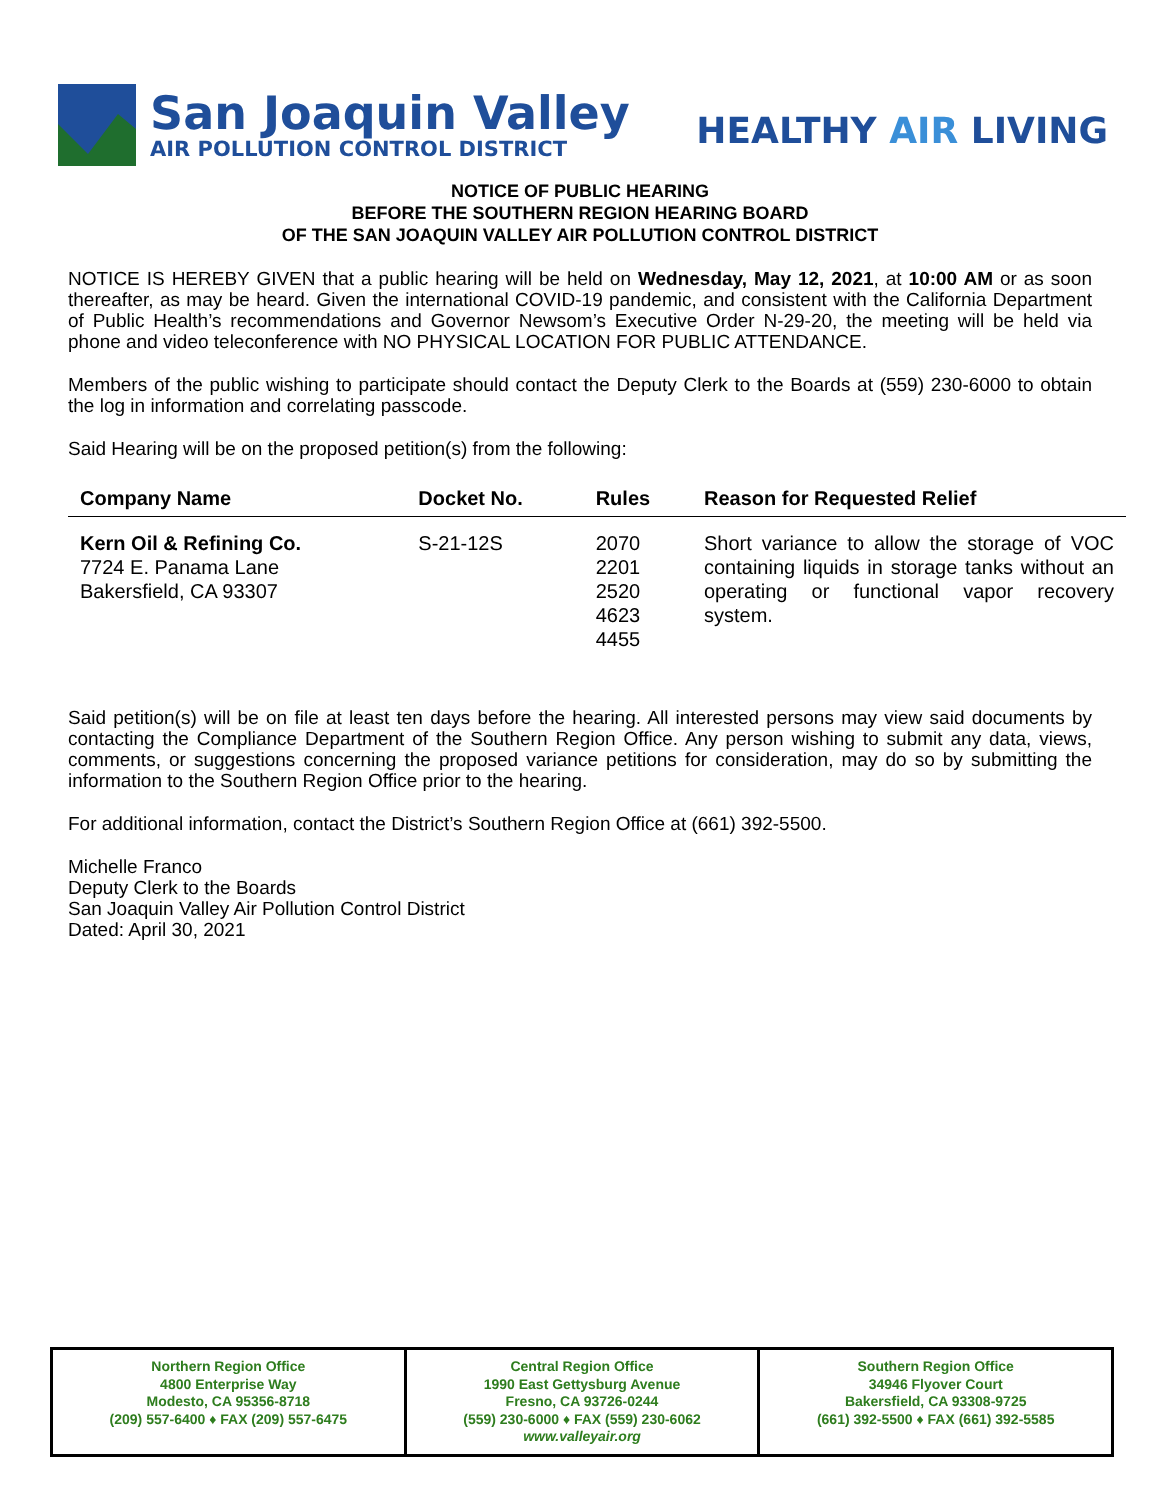San Joaquin Valley
AIR POLLUTION CONTROL DISTRICT
HEALTHY AIR LIVING
NOTICE OF PUBLIC HEARING
BEFORE THE SOUTHERN REGION HEARING BOARD
OF THE SAN JOAQUIN VALLEY AIR POLLUTION CONTROL DISTRICT
NOTICE IS HEREBY GIVEN that a public hearing will be held on Wednesday, May 12, 2021, at 10:00 AM or as soon thereafter, as may be heard. Given the international COVID-19 pandemic, and consistent with the California Department of Public Health’s recommendations and Governor Newsom’s Executive Order N-29-20, the meeting will be held via phone and video teleconference with NO PHYSICAL LOCATION FOR PUBLIC ATTENDANCE.
Members of the public wishing to participate should contact the Deputy Clerk to the Boards at (559) 230-6000 to obtain the log in information and correlating passcode.
Said Hearing will be on the proposed petition(s) from the following:
| Company Name | Docket No. | Rules | Reason for Requested Relief |
| --- | --- | --- | --- |
| Kern Oil & Refining Co. 7724 E. Panama Lane Bakersfield, CA 93307 | S-21-12S | 2070 2201 2520 4623 4455 | Short variance to allow the storage of VOC containing liquids in storage tanks without an operating or functional vapor recovery system. |
Said petition(s) will be on file at least ten days before the hearing. All interested persons may view said documents by contacting the Compliance Department of the Southern Region Office. Any person wishing to submit any data, views, comments, or suggestions concerning the proposed variance petitions for consideration, may do so by submitting the information to the Southern Region Office prior to the hearing.
For additional information, contact the District’s Southern Region Office at (661) 392-5500.
Michelle Franco
Deputy Clerk to the Boards
San Joaquin Valley Air Pollution Control District
Dated: April 30, 2021
Northern Region Office
4800 Enterprise Way
Modesto, CA 95356-8718
(209) 557-6400 ♦ FAX (209) 557-6475
Central Region Office
1990 East Gettysburg Avenue
Fresno, CA 93726-0244
(559) 230-6000 ♦ FAX (559) 230-6062
www.valleyair.org
Southern Region Office
34946 Flyover Court
Bakersfield, CA 93308-9725
(661) 392-5500 ♦ FAX (661) 392-5585